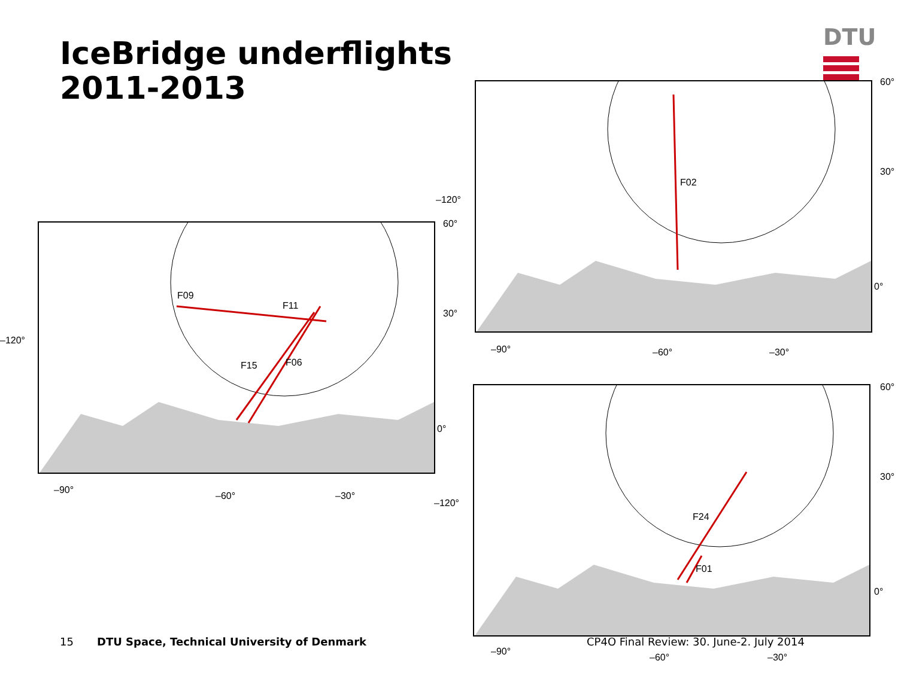IceBridge underflights
2011-2013
DTU
F09
F11
F15 F06
60°
30°
0°
–120°
–90°
–60° –30°
F02
60°
30°
0°
–120°
–90° –60° –30°
F24
F01
60°
30°
0°
–120°
–90°
15
DTU Space, Technical University of Denmark
CP4O Final Review: 30. June-2. July 2014
–60° –30°